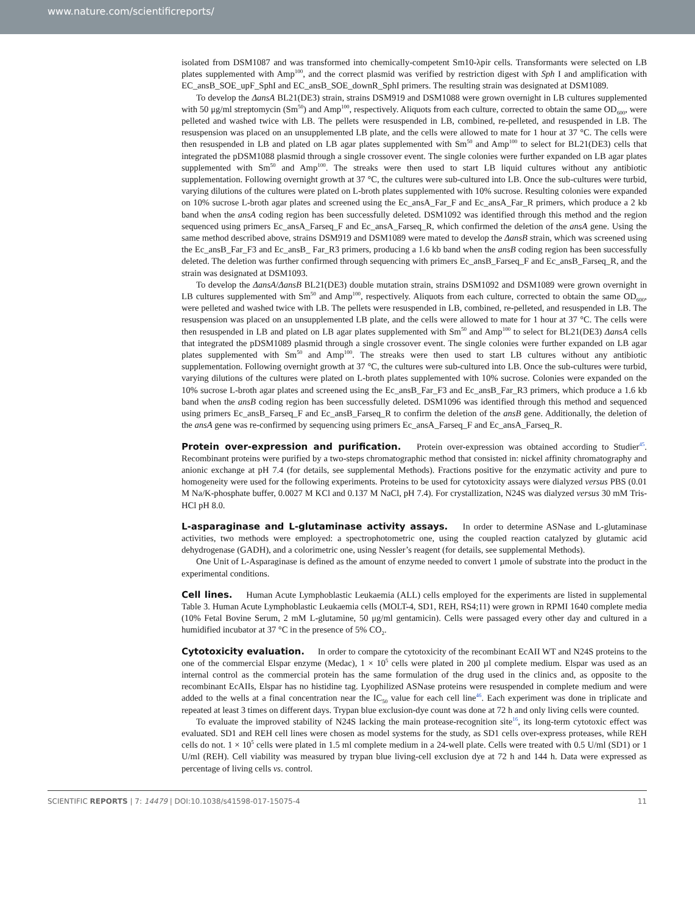www.nature.com/scientificreports/
isolated from DSM1087 and was transformed into chemically-competent Sm10-λpir cells. Transformants were selected on LB plates supplemented with Amp<sup>100</sup>, and the correct plasmid was verified by restriction digest with Sph I and amplification with EC_ansB_SOE_upF_SphI and EC_ansB_SOE_downR_SphI primers. The resulting strain was designated at DSM1089.
To develop the ΔansA BL21(DE3) strain, strains DSM919 and DSM1088 were grown overnight in LB cultures supplemented with 50 μg/ml streptomycin (Sm<sup>50</sup>) and Amp<sup>100</sup>, respectively. Aliquots from each culture, corrected to obtain the same OD<sub>600</sub>, were pelleted and washed twice with LB. The pellets were resuspended in LB, combined, re-pelleted, and resuspended in LB. The resuspension was placed on an unsupplemented LB plate, and the cells were allowed to mate for 1 hour at 37 °C. The cells were then resuspended in LB and plated on LB agar plates supplemented with Sm<sup>50</sup> and Amp<sup>100</sup> to select for BL21(DE3) cells that integrated the pDSM1088 plasmid through a single crossover event. The single colonies were further expanded on LB agar plates supplemented with Sm<sup>50</sup> and Amp<sup>100</sup>. The streaks were then used to start LB liquid cultures without any antibiotic supplementation. Following overnight growth at 37 °C, the cultures were sub-cultured into LB. Once the sub-cultures were turbid, varying dilutions of the cultures were plated on L-broth plates supplemented with 10% sucrose. Resulting colonies were expanded on 10% sucrose L-broth agar plates and screened using the Ec_ansA_Far_F and Ec_ansA_Far_R primers, which produce a 2 kb band when the ansA coding region has been successfully deleted. DSM1092 was identified through this method and the region sequenced using primers Ec_ansA_Farseq_F and Ec_ansA_Farseq_R, which confirmed the deletion of the ansA gene. Using the same method described above, strains DSM919 and DSM1089 were mated to develop the ΔansB strain, which was screened using the Ec_ansB_Far_F3 and Ec_ansB_ Far_R3 primers, producing a 1.6 kb band when the ansB coding region has been successfully deleted. The deletion was further confirmed through sequencing with primers Ec_ansB_Farseq_F and Ec_ansB_Farseq_R, and the strain was designated at DSM1093.
To develop the ΔansA/ΔansB BL21(DE3) double mutation strain, strains DSM1092 and DSM1089 were grown overnight in LB cultures supplemented with Sm<sup>50</sup> and Amp<sup>100</sup>, respectively. Aliquots from each culture, corrected to obtain the same OD<sub>600</sub>, were pelleted and washed twice with LB. The pellets were resuspended in LB, combined, re-pelleted, and resuspended in LB. The resuspension was placed on an unsupplemented LB plate, and the cells were allowed to mate for 1 hour at 37 °C. The cells were then resuspended in LB and plated on LB agar plates supplemented with Sm<sup>50</sup> and Amp<sup>100</sup> to select for BL21(DE3) ΔansA cells that integrated the pDSM1089 plasmid through a single crossover event. The single colonies were further expanded on LB agar plates supplemented with Sm<sup>50</sup> and Amp<sup>100</sup>. The streaks were then used to start LB cultures without any antibiotic supplementation. Following overnight growth at 37 °C, the cultures were sub-cultured into LB. Once the sub-cultures were turbid, varying dilutions of the cultures were plated on L-broth plates supplemented with 10% sucrose. Colonies were expanded on the 10% sucrose L-broth agar plates and screened using the Ec_ansB_Far_F3 and Ec_ansB_Far_R3 primers, which produce a 1.6 kb band when the ansB coding region has been successfully deleted. DSM1096 was identified through this method and sequenced using primers Ec_ansB_Farseq_F and Ec_ansB_Farseq_R to confirm the deletion of the ansB gene. Additionally, the deletion of the ansA gene was re-confirmed by sequencing using primers Ec_ansA_Farseq_F and Ec_ansA_Farseq_R.
Protein over-expression and purification.
Protein over-expression was obtained according to Studier<sup>45</sup>. Recombinant proteins were purified by a two-steps chromatographic method that consisted in: nickel affinity chromatography and anionic exchange at pH 7.4 (for details, see supplemental Methods). Fractions positive for the enzymatic activity and pure to homogeneity were used for the following experiments. Proteins to be used for cytotoxicity assays were dialyzed versus PBS (0.01 M Na/K-phosphate buffer, 0.0027 M KCl and 0.137 M NaCl, pH 7.4). For crystallization, N24S was dialyzed versus 30 mM Tris-HCl pH 8.0.
L-asparaginase and L-glutaminase activity assays.
In order to determine ASNase and L-glutaminase activities, two methods were employed: a spectrophotometric one, using the coupled reaction catalyzed by glutamic acid dehydrogenase (GADH), and a colorimetric one, using Nessler’s reagent (for details, see supplemental Methods).
One Unit of L-Asparaginase is defined as the amount of enzyme needed to convert 1 µmole of substrate into the product in the experimental conditions.
Cell lines.
Human Acute Lymphoblastic Leukaemia (ALL) cells employed for the experiments are listed in supplemental Table 3. Human Acute Lymphoblastic Leukaemia cells (MOLT-4, SD1, REH, RS4;11) were grown in RPMI 1640 complete media (10% Fetal Bovine Serum, 2 mM L-glutamine, 50 μg/ml gentamicin). Cells were passaged every other day and cultured in a humidified incubator at 37 °C in the presence of 5% CO<sub>2</sub>.
Cytotoxicity evaluation.
In order to compare the cytotoxicity of the recombinant EcAII WT and N24S proteins to the one of the commercial Elspar enzyme (Medac), 1 × 10<sup>5</sup> cells were plated in 200 µl complete medium. Elspar was used as an internal control as the commercial protein has the same formulation of the drug used in the clinics and, as opposite to the recombinant EcAIIs, Elspar has no histidine tag. Lyophilized ASNase proteins were resuspended in complete medium and were added to the wells at a final concentration near the IC<sub>50</sub> value for each cell line<sup>46</sup>. Each experiment was done in triplicate and repeated at least 3 times on different days. Trypan blue exclusion-dye count was done at 72 h and only living cells were counted.
To evaluate the improved stability of N24S lacking the main protease-recognition site<sup>16</sup>, its long-term cytotoxic effect was evaluated. SD1 and REH cell lines were chosen as model systems for the study, as SD1 cells over-express proteases, while REH cells do not. 1 × 10<sup>5</sup> cells were plated in 1.5 ml complete medium in a 24-well plate. Cells were treated with 0.5 U/ml (SD1) or 1 U/ml (REH). Cell viability was measured by trypan blue living-cell exclusion dye at 72 h and 144 h. Data were expressed as percentage of living cells vs. control.
SCIENTIFIC REPORTS | 7: 14479 | DOI:10.1038/s41598-017-15075-4 11